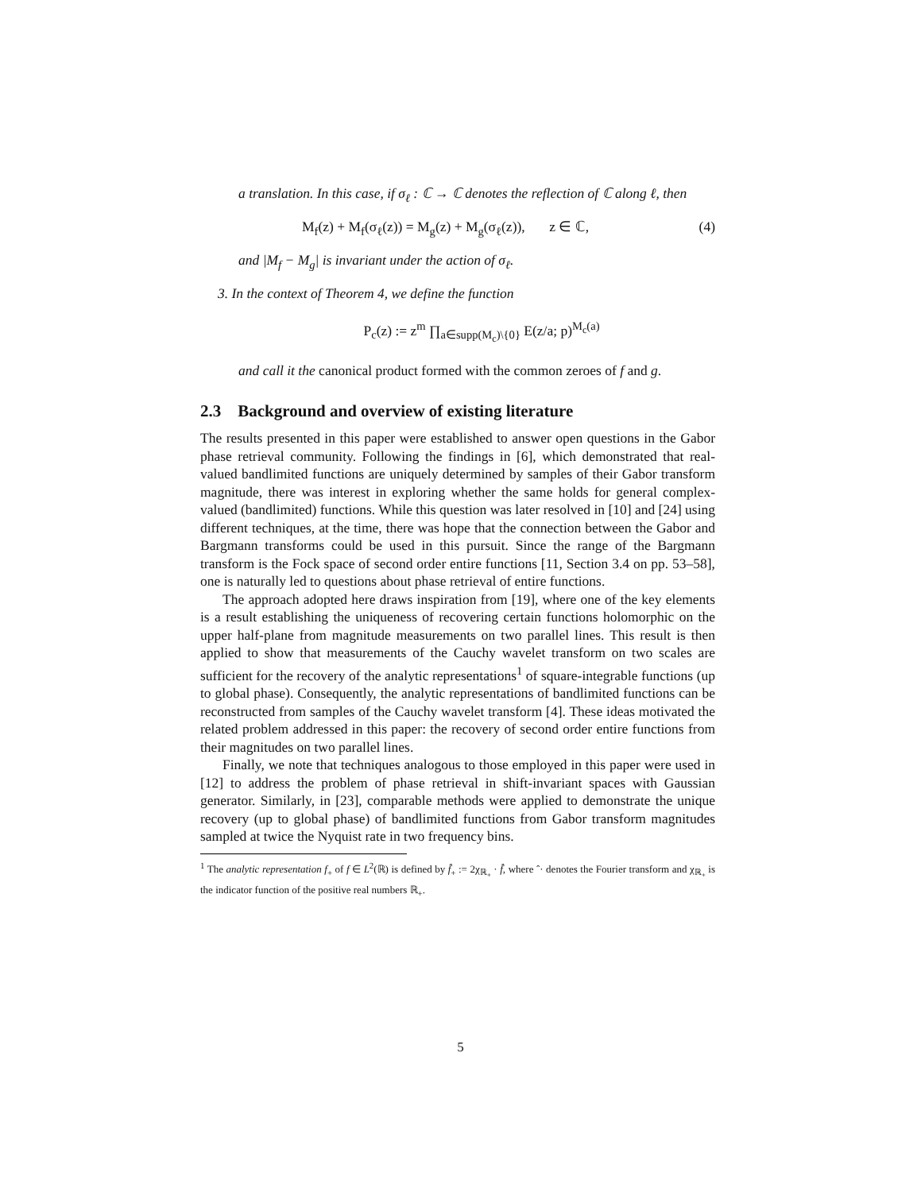a translation. In this case, if σ<sub>ℓ</sub> : ℂ → ℂ denotes the reflection of ℂ along ℓ, then
M<sub>f</sub>(z) + M<sub>f</sub>(σ<sub>ℓ</sub>(z)) = M<sub>g</sub>(z) + M<sub>g</sub>(σ<sub>ℓ</sub>(z)), z ∈ ℂ, (4)
and |M<sub>f</sub> − M<sub>g</sub>| is invariant under the action of σ<sub>ℓ</sub>.
3. In the context of Theorem 4, we define the function
P<sub>c</sub>(z) := z<sup>m</sup> ∏<sub>a∈supp(M<sub>c</sub>)\{0}</sub> E(z/a; p)<sup>M<sub>c</sub>(a)</sup>
and call it the canonical product formed with the common zeroes of f and g.
2.3 Background and overview of existing literature
The results presented in this paper were established to answer open questions in the Gabor phase retrieval community. Following the findings in [6], which demonstrated that real-valued bandlimited functions are uniquely determined by samples of their Gabor transform magnitude, there was interest in exploring whether the same holds for general complex-valued (bandlimited) functions. While this question was later resolved in [10] and [24] using different techniques, at the time, there was hope that the connection between the Gabor and Bargmann transforms could be used in this pursuit. Since the range of the Bargmann transform is the Fock space of second order entire functions [11, Section 3.4 on pp. 53–58], one is naturally led to questions about phase retrieval of entire functions.
The approach adopted here draws inspiration from [19], where one of the key elements is a result establishing the uniqueness of recovering certain functions holomorphic on the upper half-plane from magnitude measurements on two parallel lines. This result is then applied to show that measurements of the Cauchy wavelet transform on two scales are sufficient for the recovery of the analytic representations<sup>1</sup> of square-integrable functions (up to global phase). Consequently, the analytic representations of bandlimited functions can be reconstructed from samples of the Cauchy wavelet transform [4]. These ideas motivated the related problem addressed in this paper: the recovery of second order entire functions from their magnitudes on two parallel lines.
Finally, we note that techniques analogous to those employed in this paper were used in [12] to address the problem of phase retrieval in shift-invariant spaces with Gaussian generator. Similarly, in [23], comparable methods were applied to demonstrate the unique recovery (up to global phase) of bandlimited functions from Gabor transform magnitudes sampled at twice the Nyquist rate in two frequency bins.
<sup>1</sup> The analytic representation f<sub>+</sub> of f ∈ L<sup>2</sup>(ℝ) is defined by f̂<sub>+</sub> := 2χ<sub>ℝ<sub>+</sub></sub> · f̂, where ˆ· denotes the Fourier transform and χ<sub>ℝ<sub>+</sub></sub> is the indicator function of the positive real numbers ℝ<sub>+</sub>.
5